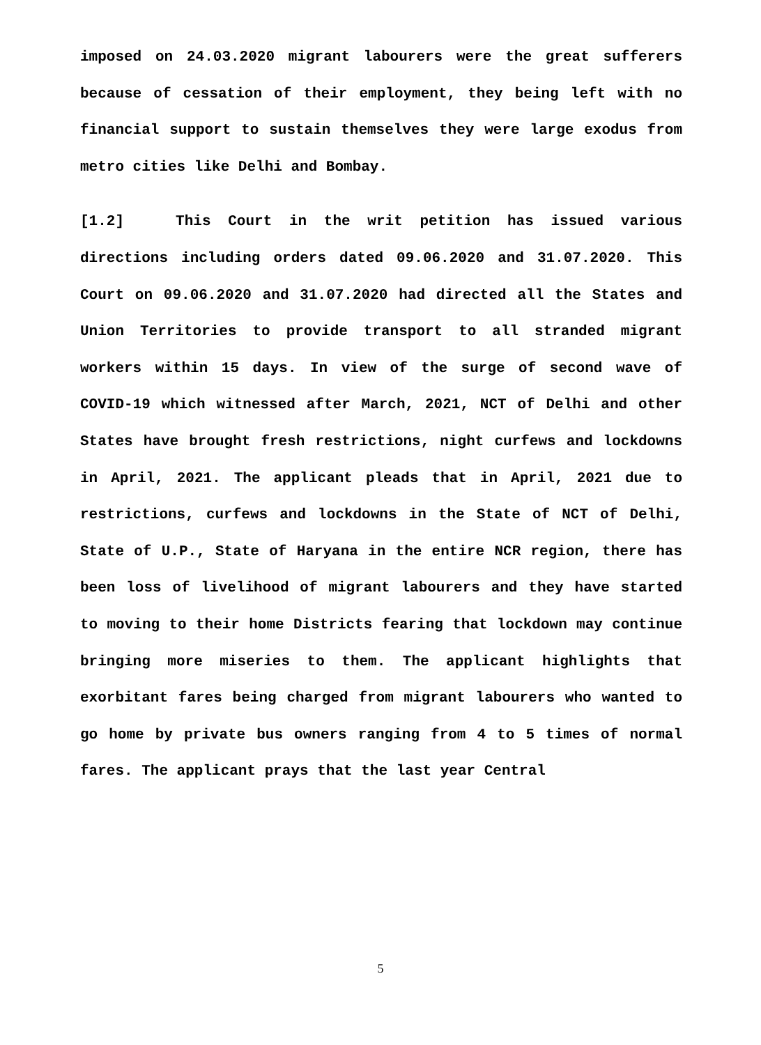imposed on 24.03.2020 migrant labourers were the great sufferers because of cessation of their employment, they being left with no financial support to sustain themselves they were large exodus from metro cities like Delhi and Bombay.
[1.2] This Court in the writ petition has issued various directions including orders dated 09.06.2020 and 31.07.2020. This Court on 09.06.2020 and 31.07.2020 had directed all the States and Union Territories to provide transport to all stranded migrant workers within 15 days. In view of the surge of second wave of COVID-19 which witnessed after March, 2021, NCT of Delhi and other States have brought fresh restrictions, night curfews and lockdowns in April, 2021. The applicant pleads that in April, 2021 due to restrictions, curfews and lockdowns in the State of NCT of Delhi, State of U.P., State of Haryana in the entire NCR region, there has been loss of livelihood of migrant labourers and they have started to moving to their home Districts fearing that lockdown may continue bringing more miseries to them. The applicant highlights that exorbitant fares being charged from migrant labourers who wanted to go home by private bus owners ranging from 4 to 5 times of normal fares. The applicant prays that the last year Central
5